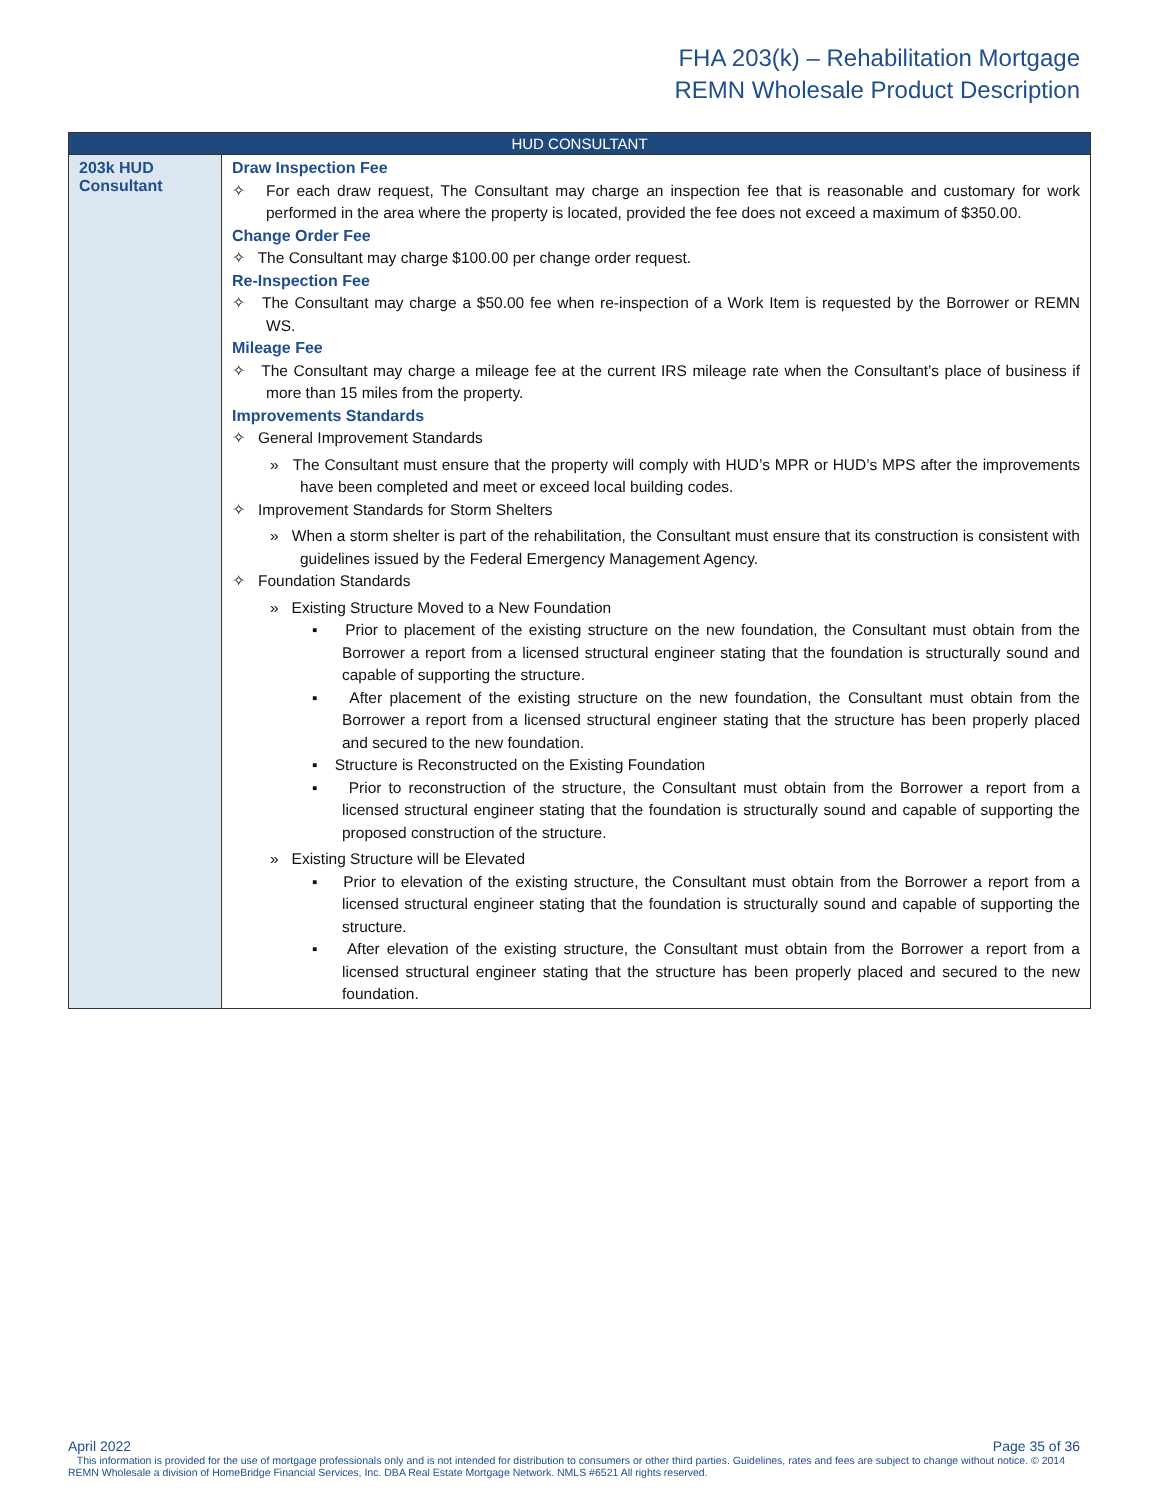FHA 203(k) – Rehabilitation Mortgage
REMN Wholesale Product Description
| HUD CONSULTANT | |
| --- | --- |
| 203k HUD Consultant | Draw Inspection Fee ✧ For each draw request, The Consultant may charge an inspection fee that is reasonable and customary for work performed in the area where the property is located, provided the fee does not exceed a maximum of $350.00. Change Order Fee ✧ The Consultant may charge $100.00 per change order request. Re-Inspection Fee ✧ The Consultant may charge a $50.00 fee when re-inspection of a Work Item is requested by the Borrower or REMN WS. Mileage Fee ✧ The Consultant may charge a mileage fee at the current IRS mileage rate when the Consultant’s place of business if more than 15 miles from the property. Improvements Standards ✧ General Improvement Standards » The Consultant must ensure that the property will comply with HUD’s MPR or HUD’s MPS after the improvements have been completed and meet or exceed local building codes. ✧ Improvement Standards for Storm Shelters » When a storm shelter is part of the rehabilitation, the Consultant must ensure that its construction is consistent with guidelines issued by the Federal Emergency Management Agency. ✧ Foundation Standards » Existing Structure Moved to a New Foundation ▪ Prior to placement of the existing structure on the new foundation, the Consultant must obtain from the Borrower a report from a licensed structural engineer stating that the foundation is structurally sound and capable of supporting the structure. ▪ After placement of the existing structure on the new foundation, the Consultant must obtain from the Borrower a report from a licensed structural engineer stating that the structure has been properly placed and secured to the new foundation. ▪ Structure is Reconstructed on the Existing Foundation ▪ Prior to reconstruction of the structure, the Consultant must obtain from the Borrower a report from a licensed structural engineer stating that the foundation is structurally sound and capable of supporting the proposed construction of the structure. » Existing Structure will be Elevated ▪ Prior to elevation of the existing structure, the Consultant must obtain from the Borrower a report from a licensed structural engineer stating that the foundation is structurally sound and capable of supporting the structure. ▪ After elevation of the existing structure, the Consultant must obtain from the Borrower a report from a licensed structural engineer stating that the structure has been properly placed and secured to the new foundation. |
April 2022 Page 35 of 36
This information is provided for the use of mortgage professionals only and is not intended for distribution to consumers or other third parties. Guidelines, rates and fees are subject to change without notice. © 2014 REMN Wholesale a division of HomeBridge Financial Services, Inc. DBA Real Estate Mortgage Network. NMLS #6521 All rights reserved.